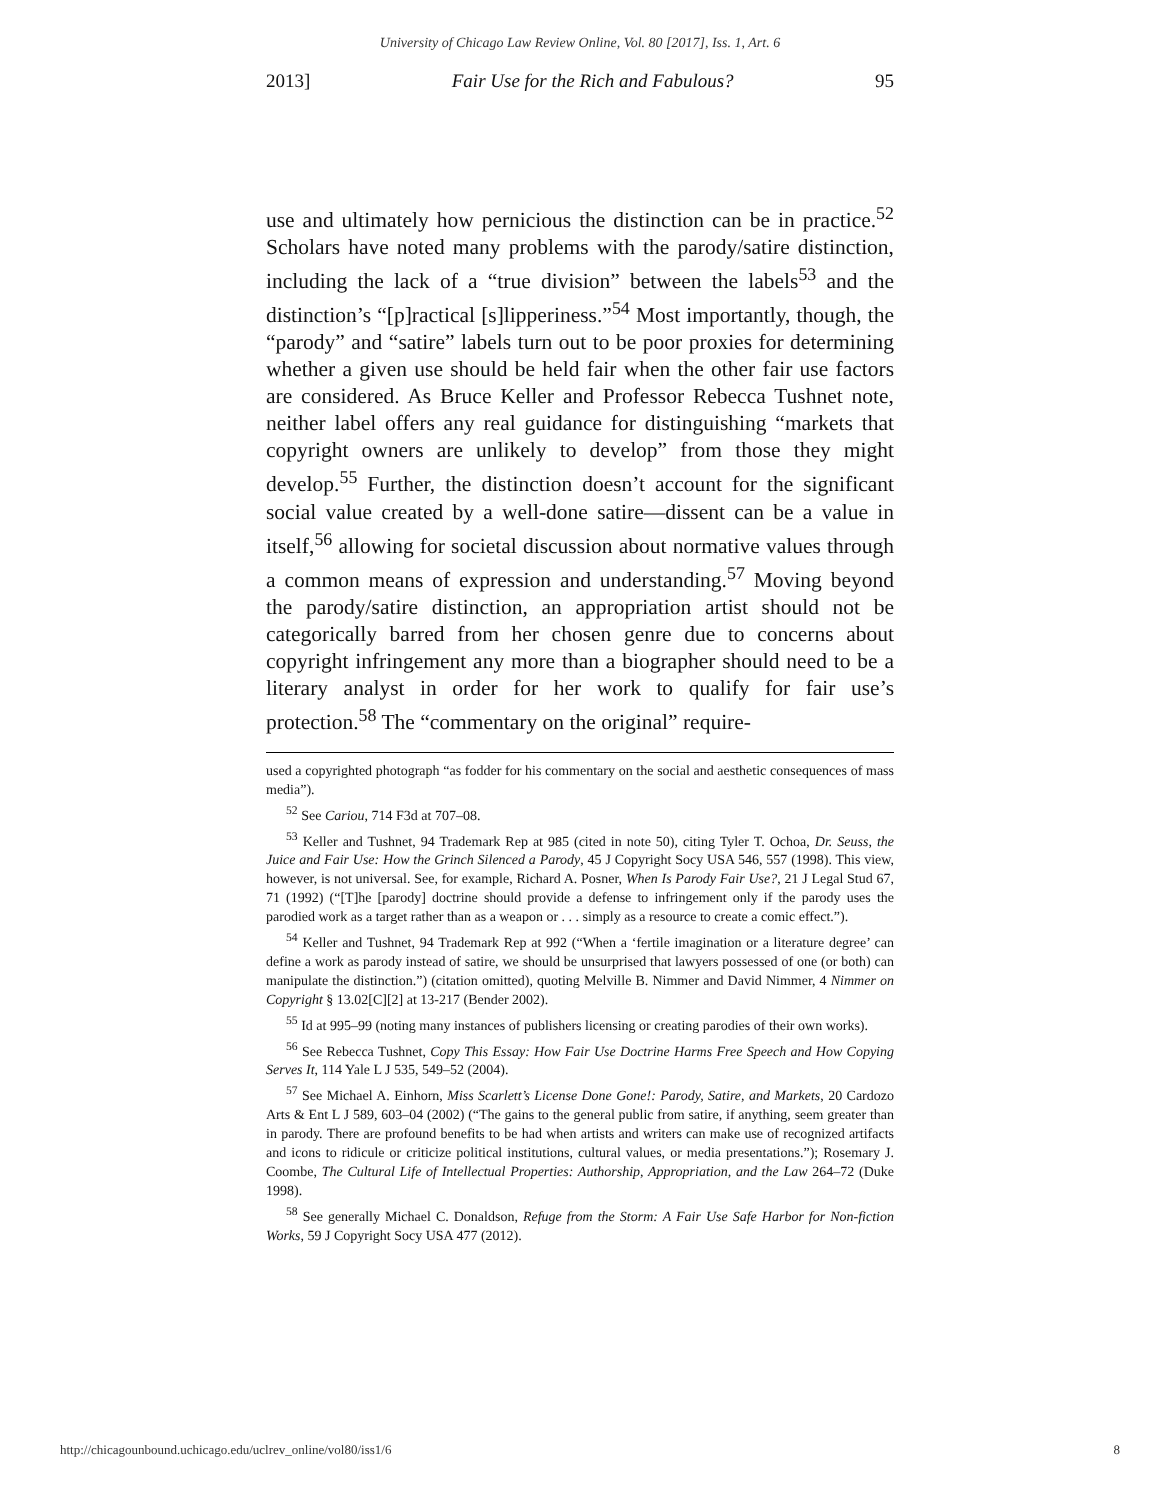University of Chicago Law Review Online, Vol. 80 [2017], Iss. 1, Art. 6
2013] Fair Use for the Rich and Fabulous? 95
use and ultimately how pernicious the distinction can be in practice.<sup>52</sup> Scholars have noted many problems with the parody/satire distinction, including the lack of a “true division” between the labels<sup>53</sup> and the distinction’s “[p]ractical [s]lipperiness.”<sup>54</sup> Most importantly, though, the “parody” and “satire” labels turn out to be poor proxies for determining whether a given use should be held fair when the other fair use factors are considered. As Bruce Keller and Professor Rebecca Tushnet note, neither label offers any real guidance for distinguishing “markets that copyright owners are unlikely to develop” from those they might develop.<sup>55</sup> Further, the distinction doesn’t account for the significant social value created by a well-done satire—dissent can be a value in itself,<sup>56</sup> allowing for societal discussion about normative values through a common means of expression and understanding.<sup>57</sup> Moving beyond the parody/satire distinction, an appropriation artist should not be categorically barred from her chosen genre due to concerns about copyright infringement any more than a biographer should need to be a literary analyst in order for her work to qualify for fair use’s protection.<sup>58</sup> The “commentary on the original” require-
used a copyrighted photograph “as fodder for his commentary on the social and aesthetic consequences of mass media”).
<sup>52</sup> See Cariou, 714 F3d at 707–08.
<sup>53</sup> Keller and Tushnet, 94 Trademark Rep at 985 (cited in note 50), citing Tyler T. Ochoa, Dr. Seuss, the Juice and Fair Use: How the Grinch Silenced a Parody, 45 J Copyright Socy USA 546, 557 (1998). This view, however, is not universal. See, for example, Richard A. Posner, When Is Parody Fair Use?, 21 J Legal Stud 67, 71 (1992) (“[T]he [parody] doctrine should provide a defense to infringement only if the parody uses the parodied work as a target rather than as a weapon or . . . simply as a resource to create a comic effect.”).
<sup>54</sup> Keller and Tushnet, 94 Trademark Rep at 992 (“When a ‘fertile imagination or a literature degree’ can define a work as parody instead of satire, we should be unsurprised that lawyers possessed of one (or both) can manipulate the distinction.”) (citation omitted), quoting Melville B. Nimmer and David Nimmer, 4 Nimmer on Copyright § 13.02[C][2] at 13-217 (Bender 2002).
<sup>55</sup> Id at 995–99 (noting many instances of publishers licensing or creating parodies of their own works).
<sup>56</sup> See Rebecca Tushnet, Copy This Essay: How Fair Use Doctrine Harms Free Speech and How Copying Serves It, 114 Yale L J 535, 549–52 (2004).
<sup>57</sup> See Michael A. Einhorn, Miss Scarlett’s License Done Gone!: Parody, Satire, and Markets, 20 Cardozo Arts & Ent L J 589, 603–04 (2002) (“The gains to the general public from satire, if anything, seem greater than in parody. There are profound benefits to be had when artists and writers can make use of recognized artifacts and icons to ridicule or criticize political institutions, cultural values, or media presentations.”); Rosemary J. Coombe, The Cultural Life of Intellectual Properties: Authorship, Appropriation, and the Law 264–72 (Duke 1998).
<sup>58</sup> See generally Michael C. Donaldson, Refuge from the Storm: A Fair Use Safe Harbor for Non-fiction Works, 59 J Copyright Socy USA 477 (2012).
http://chicagounbound.uchicago.edu/uclrev_online/vol80/iss1/6 8